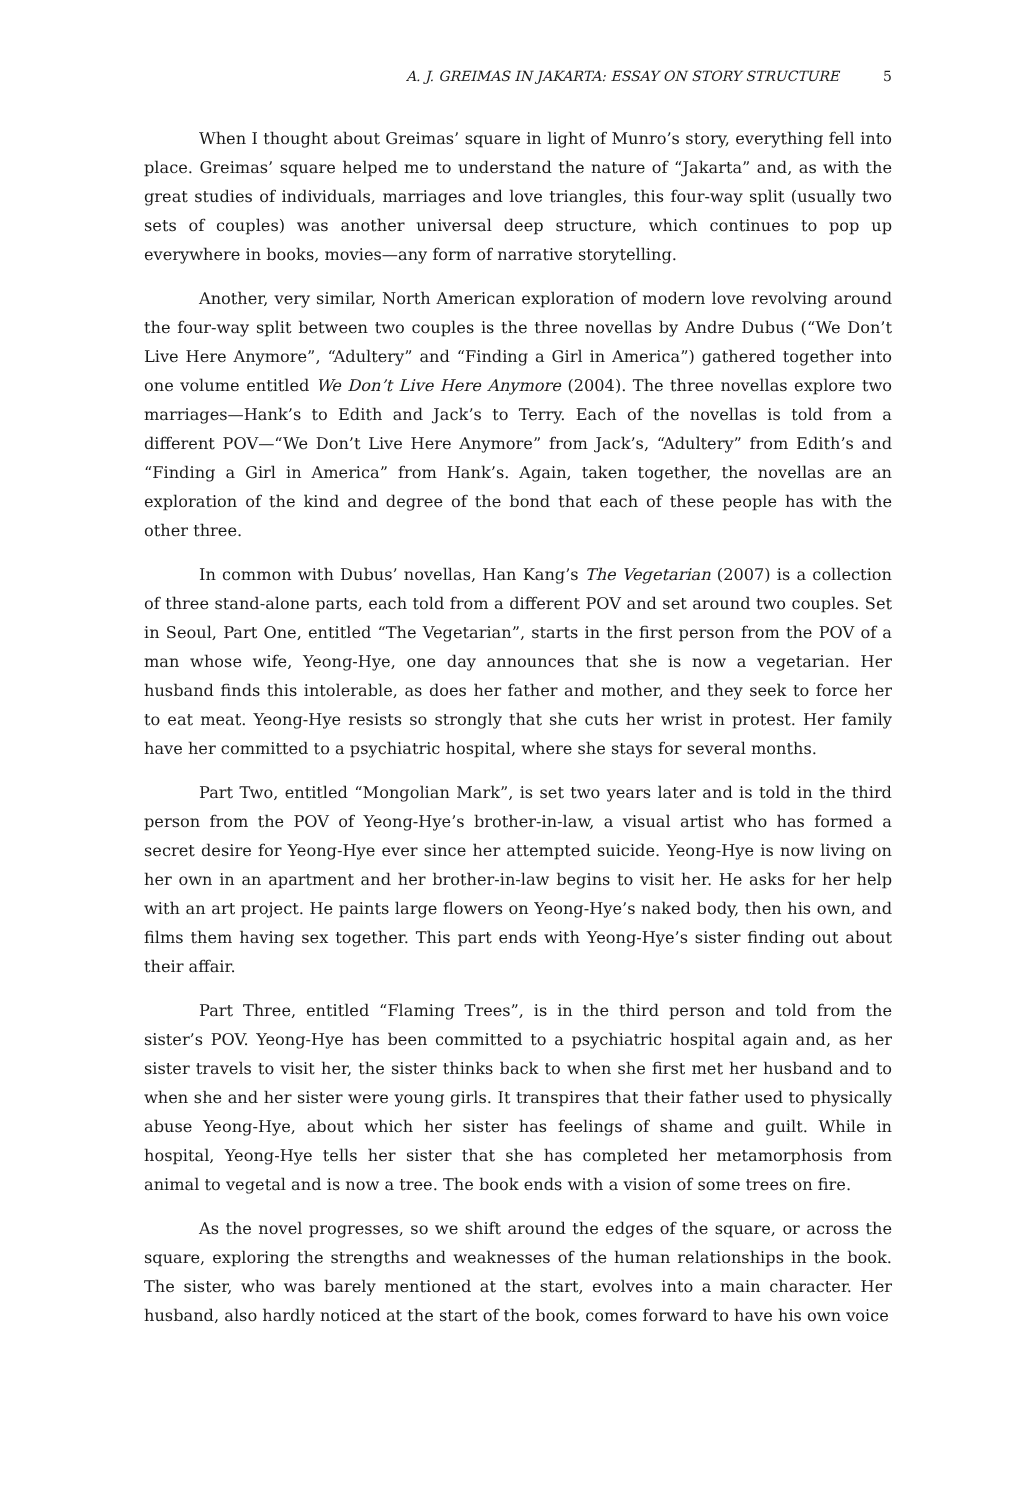A. J. GREIMAS IN JAKARTA: ESSAY ON STORY STRUCTURE 5
When I thought about Greimas’ square in light of Munro’s story, everything fell into place. Greimas’ square helped me to understand the nature of “Jakarta” and, as with the great studies of individuals, marriages and love triangles, this four-way split (usually two sets of couples) was another universal deep structure, which continues to pop up everywhere in books, movies—any form of narrative storytelling.
Another, very similar, North American exploration of modern love revolving around the four-way split between two couples is the three novellas by Andre Dubus (“We Don’t Live Here Anymore”, “Adultery” and “Finding a Girl in America”) gathered together into one volume entitled We Don’t Live Here Anymore (2004). The three novellas explore two marriages—Hank’s to Edith and Jack’s to Terry. Each of the novellas is told from a different POV—“We Don’t Live Here Anymore” from Jack’s, “Adultery” from Edith’s and “Finding a Girl in America” from Hank’s. Again, taken together, the novellas are an exploration of the kind and degree of the bond that each of these people has with the other three.
In common with Dubus’ novellas, Han Kang’s The Vegetarian (2007) is a collection of three stand-alone parts, each told from a different POV and set around two couples. Set in Seoul, Part One, entitled “The Vegetarian”, starts in the first person from the POV of a man whose wife, Yeong-Hye, one day announces that she is now a vegetarian. Her husband finds this intolerable, as does her father and mother, and they seek to force her to eat meat. Yeong-Hye resists so strongly that she cuts her wrist in protest. Her family have her committed to a psychiatric hospital, where she stays for several months.
Part Two, entitled “Mongolian Mark”, is set two years later and is told in the third person from the POV of Yeong-Hye’s brother-in-law, a visual artist who has formed a secret desire for Yeong-Hye ever since her attempted suicide. Yeong-Hye is now living on her own in an apartment and her brother-in-law begins to visit her. He asks for her help with an art project. He paints large flowers on Yeong-Hye’s naked body, then his own, and films them having sex together. This part ends with Yeong-Hye’s sister finding out about their affair.
Part Three, entitled “Flaming Trees”, is in the third person and told from the sister’s POV. Yeong-Hye has been committed to a psychiatric hospital again and, as her sister travels to visit her, the sister thinks back to when she first met her husband and to when she and her sister were young girls. It transpires that their father used to physically abuse Yeong-Hye, about which her sister has feelings of shame and guilt. While in hospital, Yeong-Hye tells her sister that she has completed her metamorphosis from animal to vegetal and is now a tree. The book ends with a vision of some trees on fire.
As the novel progresses, so we shift around the edges of the square, or across the square, exploring the strengths and weaknesses of the human relationships in the book. The sister, who was barely mentioned at the start, evolves into a main character. Her husband, also hardly noticed at the start of the book, comes forward to have his own voice